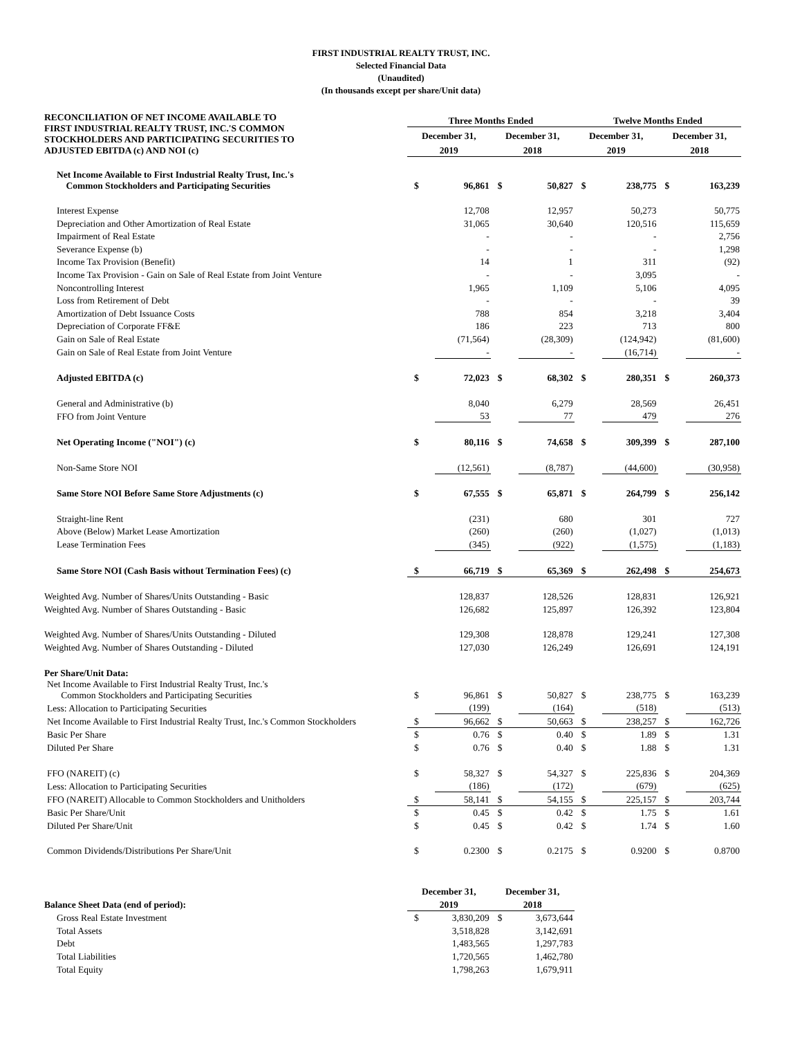FIRST INDUSTRIAL REALTY TRUST, INC.
Selected Financial Data
(Unaudited)
(In thousands except per share/Unit data)
| RECONCILIATION OF NET INCOME AVAILABLE TO FIRST INDUSTRIAL REALTY TRUST, INC.'S COMMON STOCKHOLDERS AND PARTICIPATING SECURITIES TO ADJUSTED EBITDA (c) AND NOI (c) | Three Months Ended | | | | Twelve Months Ended | | | |
| --- | --- | --- | --- | --- | --- | --- | --- | --- |
| | December 31, | | December 31, | | December 31, | | December 31, | |
| | 2019 | | 2018 | | 2019 | | 2018 | |
| Net Income Available to First Industrial Realty Trust, Inc.'s Common Stockholders and Participating Securities | $ | 96,861 | $ | 50,827 | $ | 238,775 | $ | 163,239 |
| Interest Expense | | 12,708 | | 12,957 | | 50,273 | | 50,775 |
| Depreciation and Other Amortization of Real Estate | | 31,065 | | 30,640 | | 120,516 | | 115,659 |
| Impairment of Real Estate | | - | | - | | - | | 2,756 |
| Severance Expense (b) | | - | | - | | - | | 1,298 |
| Income Tax Provision (Benefit) | | 14 | | 1 | | 311 | | (92) |
| Income Tax Provision - Gain on Sale of Real Estate from Joint Venture | | - | | - | | 3,095 | | - |
| Noncontrolling Interest | | 1,965 | | 1,109 | | 5,106 | | 4,095 |
| Loss from Retirement of Debt | | - | | - | | - | | 39 |
| Amortization of Debt Issuance Costs | | 788 | | 854 | | 3,218 | | 3,404 |
| Depreciation of Corporate FF&E | | 186 | | 223 | | 713 | | 800 |
| Gain on Sale of Real Estate | | (71,564) | | (28,309) | | (124,942) | | (81,600) |
| Gain on Sale of Real Estate from Joint Venture | | - | | - | | (16,714) | | - |
| Adjusted EBITDA (c) | $ | 72,023 | $ | 68,302 | $ | 280,351 | $ | 260,373 |
| General and Administrative (b) | | 8,040 | | 6,279 | | 28,569 | | 26,451 |
| FFO from Joint Venture | | 53 | | 77 | | 479 | | 276 |
| Net Operating Income ("NOI") (c) | $ | 80,116 | $ | 74,658 | $ | 309,399 | $ | 287,100 |
| Non-Same Store NOI | | (12,561) | | (8,787) | | (44,600) | | (30,958) |
| Same Store NOI Before Same Store Adjustments (c) | $ | 67,555 | $ | 65,871 | $ | 264,799 | $ | 256,142 |
| Straight-line Rent | | (231) | | 680 | | 301 | | 727 |
| Above (Below) Market Lease Amortization | | (260) | | (260) | | (1,027) | | (1,013) |
| Lease Termination Fees | | (345) | | (922) | | (1,575) | | (1,183) |
| Same Store NOI (Cash Basis without Termination Fees) (c) | $ | 66,719 | $ | 65,369 | $ | 262,498 | $ | 254,673 |
| Weighted Avg. Number of Shares/Units Outstanding - Basic | | 128,837 | | 128,526 | | 128,831 | | 126,921 |
| Weighted Avg. Number of Shares Outstanding - Basic | | 126,682 | | 125,897 | | 126,392 | | 123,804 |
| Weighted Avg. Number of Shares/Units Outstanding - Diluted | | 129,308 | | 128,878 | | 129,241 | | 127,308 |
| Weighted Avg. Number of Shares Outstanding - Diluted | | 127,030 | | 126,249 | | 126,691 | | 124,191 |
| Per Share/Unit Data: | | | | | | | | |
| Net Income Available to First Industrial Realty Trust, Inc.'s Common Stockholders and Participating Securities | $ | 96,861 | $ | 50,827 | $ | 238,775 | $ | 163,239 |
| Less: Allocation to Participating Securities | | (199) | | (164) | | (518) | | (513) |
| Net Income Available to First Industrial Realty Trust, Inc.'s Common Stockholders | $ | 96,662 | $ | 50,663 | $ | 238,257 | $ | 162,726 |
| Basic Per Share | $ | 0.76 | $ | 0.40 | $ | 1.89 | $ | 1.31 |
| Diluted Per Share | $ | 0.76 | $ | 0.40 | $ | 1.88 | $ | 1.31 |
| FFO (NAREIT) (c) | $ | 58,327 | $ | 54,327 | $ | 225,836 | $ | 204,369 |
| Less: Allocation to Participating Securities | | (186) | | (172) | | (679) | | (625) |
| FFO (NAREIT) Allocable to Common Stockholders and Unitholders | $ | 58,141 | $ | 54,155 | $ | 225,157 | $ | 203,744 |
| Basic Per Share/Unit | $ | 0.45 | $ | 0.42 | $ | 1.75 | $ | 1.61 |
| Diluted Per Share/Unit | $ | 0.45 | $ | 0.42 | $ | 1.74 | $ | 1.60 |
| Common Dividends/Distributions Per Share/Unit | $ | 0.2300 | $ | 0.2175 | $ | 0.9200 | $ | 0.8700 |
| Balance Sheet Data (end of period): | December 31, | | December 31, | | | | | |
| | 2019 | | 2018 | | | | | |
| Gross Real Estate Investment | $ | 3,830,209 | $ | 3,673,644 | | | | |
| Total Assets | | 3,518,828 | | 3,142,691 | | | | |
| Debt | | 1,483,565 | | 1,297,783 | | | | |
| Total Liabilities | | 1,720,565 | | 1,462,780 | | | | |
| Total Equity | | 1,798,263 | | 1,679,911 | | | | |